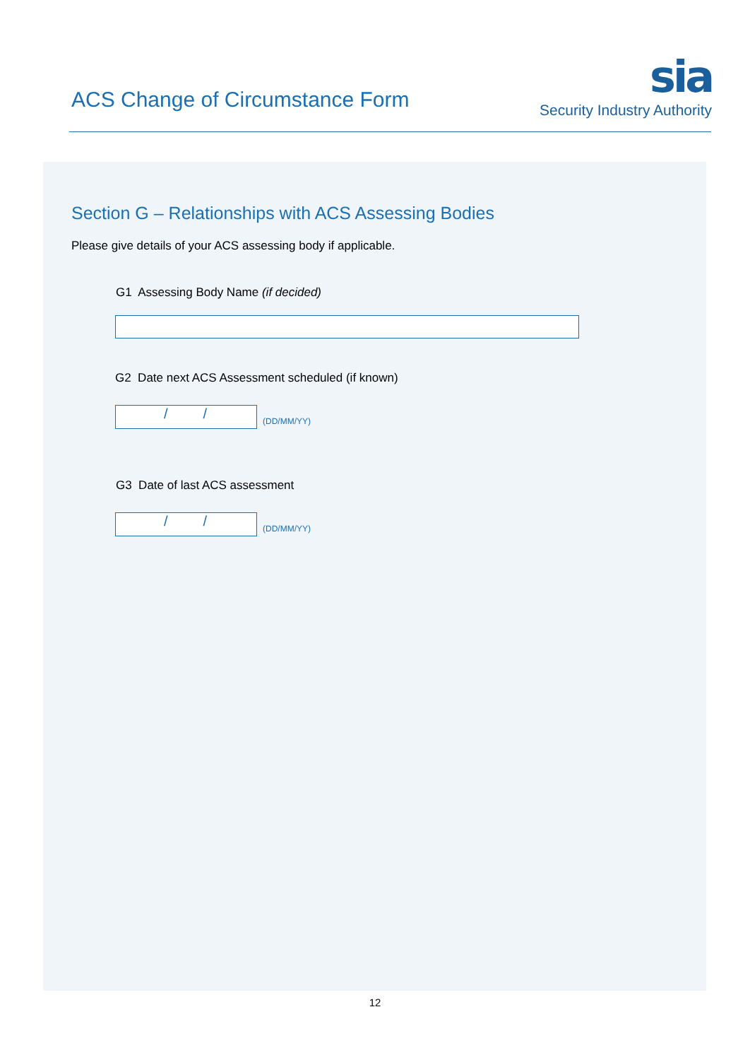ACS Change of Circumstance Form
sia
Security Industry Authority
Section G – Relationships with ACS Assessing Bodies
Please give details of your ACS assessing body if applicable.
G1 Assessing Body Name (if decided)
G2 Date next ACS Assessment scheduled (if known)
/ /
(DD/MM/YY)
G3 Date of last ACS assessment
/ /
(DD/MM/YY)
12